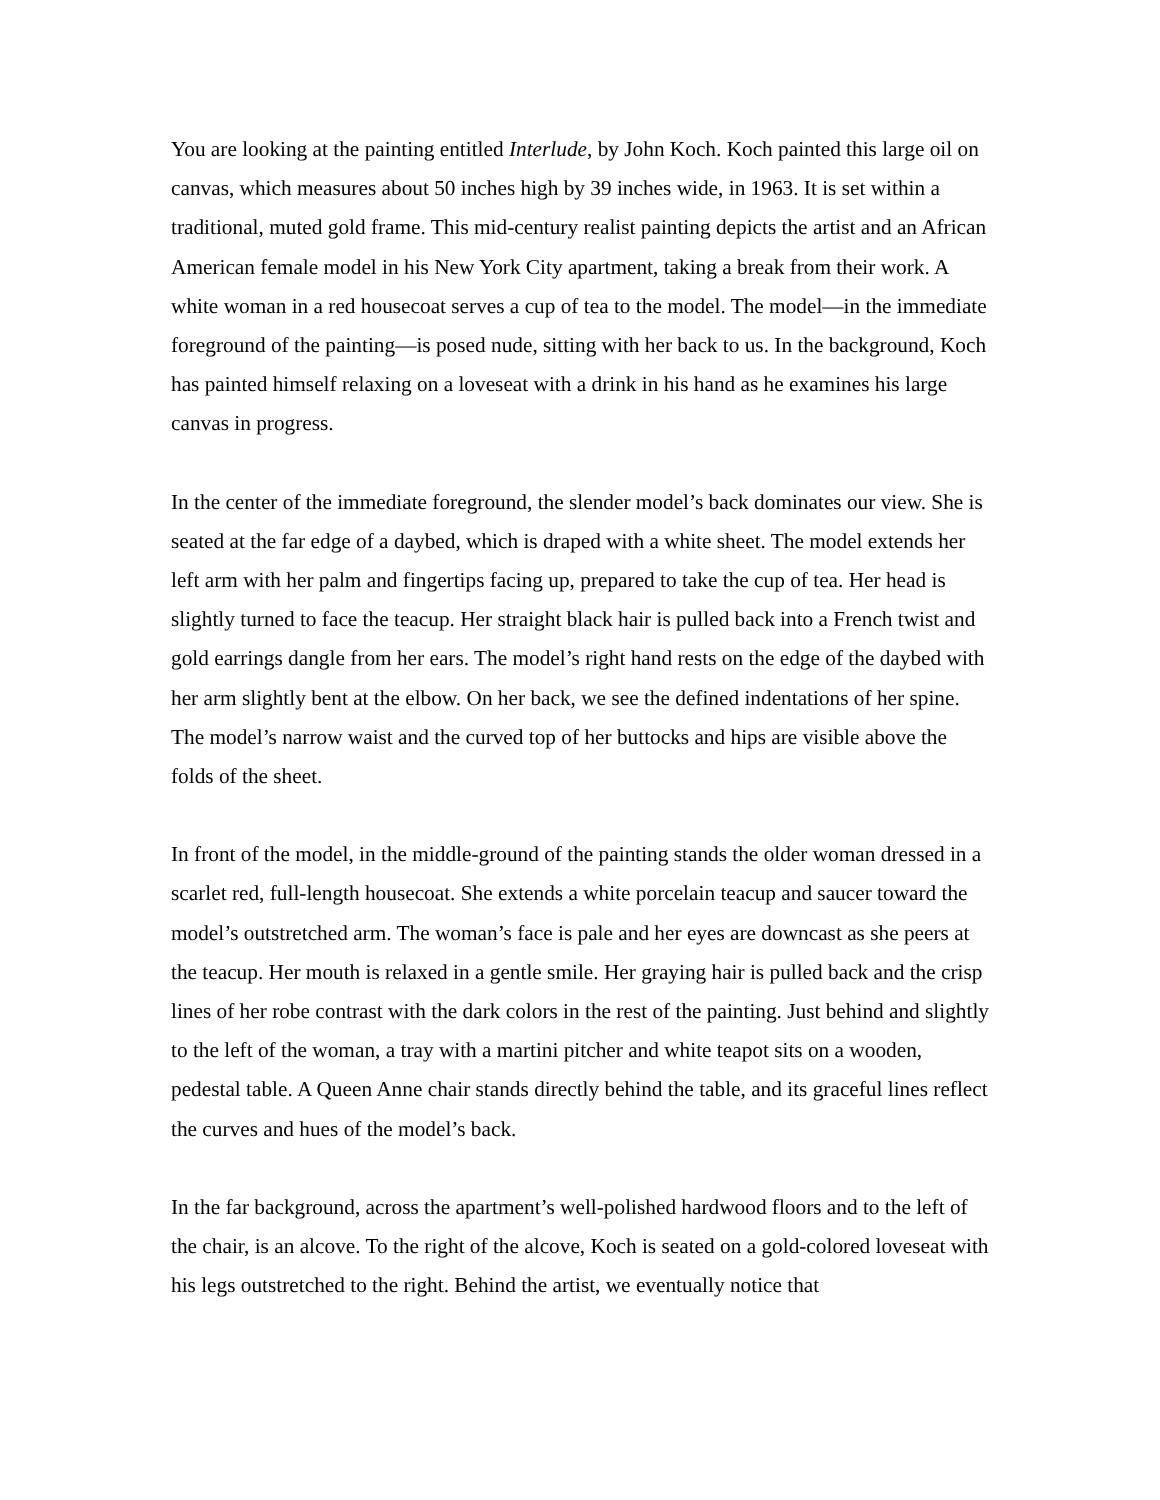You are looking at the painting entitled Interlude, by John Koch. Koch painted this large oil on canvas, which measures about 50 inches high by 39 inches wide, in 1963. It is set within a traditional, muted gold frame. This mid-century realist painting depicts the artist and an African American female model in his New York City apartment, taking a break from their work. A white woman in a red housecoat serves a cup of tea to the model. The model—in the immediate foreground of the painting—is posed nude, sitting with her back to us. In the background, Koch has painted himself relaxing on a loveseat with a drink in his hand as he examines his large canvas in progress.
In the center of the immediate foreground, the slender model’s back dominates our view. She is seated at the far edge of a daybed, which is draped with a white sheet. The model extends her left arm with her palm and fingertips facing up, prepared to take the cup of tea. Her head is slightly turned to face the teacup. Her straight black hair is pulled back into a French twist and gold earrings dangle from her ears. The model’s right hand rests on the edge of the daybed with her arm slightly bent at the elbow. On her back, we see the defined indentations of her spine. The model’s narrow waist and the curved top of her buttocks and hips are visible above the folds of the sheet.
In front of the model, in the middle-ground of the painting stands the older woman dressed in a scarlet red, full-length housecoat. She extends a white porcelain teacup and saucer toward the model’s outstretched arm. The woman’s face is pale and her eyes are downcast as she peers at the teacup. Her mouth is relaxed in a gentle smile. Her graying hair is pulled back and the crisp lines of her robe contrast with the dark colors in the rest of the painting. Just behind and slightly to the left of the woman, a tray with a martini pitcher and white teapot sits on a wooden, pedestal table. A Queen Anne chair stands directly behind the table, and its graceful lines reflect the curves and hues of the model’s back.
In the far background, across the apartment’s well-polished hardwood floors and to the left of the chair, is an alcove. To the right of the alcove, Koch is seated on a gold-colored loveseat with his legs outstretched to the right. Behind the artist, we eventually notice that